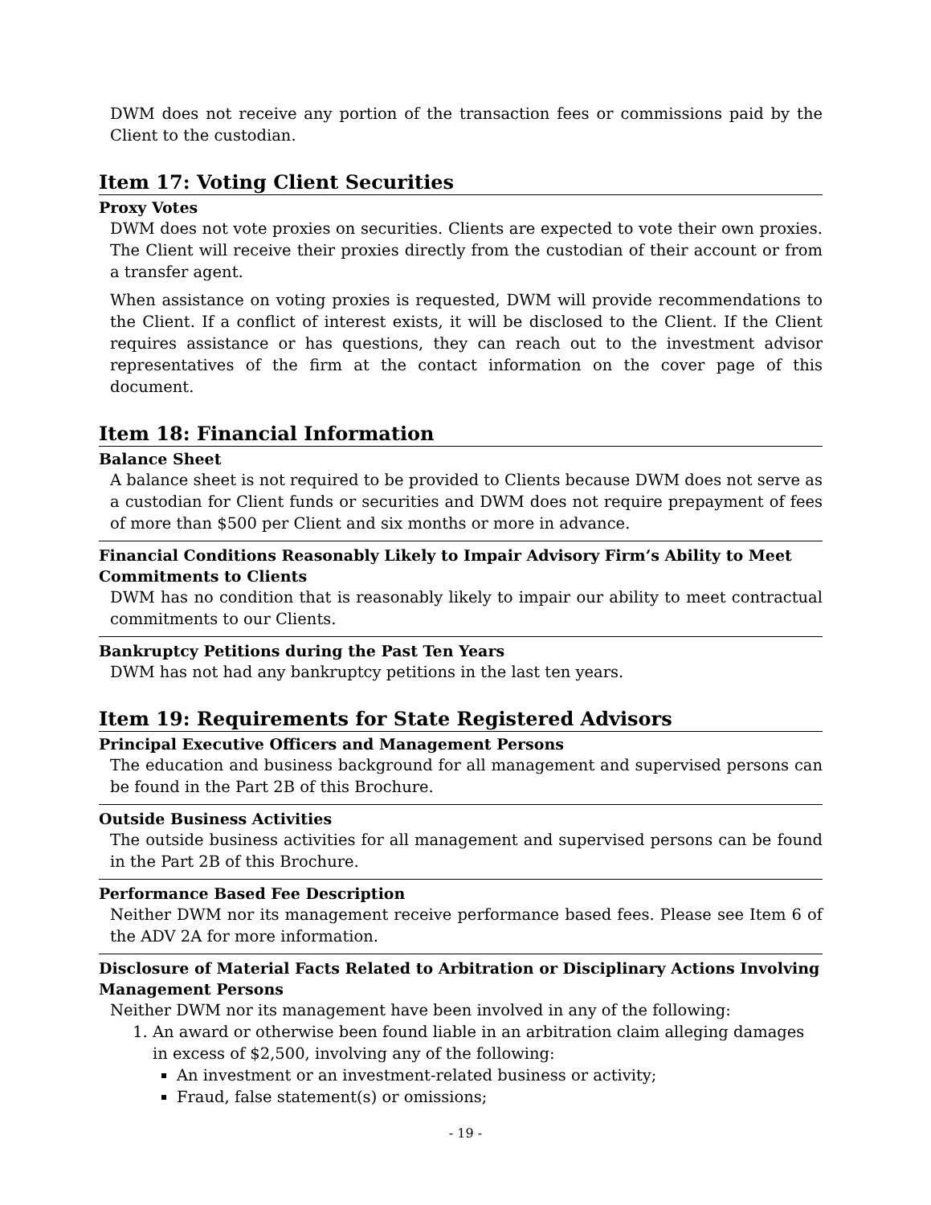DWM does not receive any portion of the transaction fees or commissions paid by the Client to the custodian.
Item 17: Voting Client Securities
Proxy Votes
DWM does not vote proxies on securities. Clients are expected to vote their own proxies. The Client will receive their proxies directly from the custodian of their account or from a transfer agent.
When assistance on voting proxies is requested, DWM will provide recommendations to the Client. If a conflict of interest exists, it will be disclosed to the Client. If the Client requires assistance or has questions, they can reach out to the investment advisor representatives of the firm at the contact information on the cover page of this document.
Item 18: Financial Information
Balance Sheet
A balance sheet is not required to be provided to Clients because DWM does not serve as a custodian for Client funds or securities and DWM does not require prepayment of fees of more than $500 per Client and six months or more in advance.
Financial Conditions Reasonably Likely to Impair Advisory Firm’s Ability to Meet Commitments to Clients
DWM has no condition that is reasonably likely to impair our ability to meet contractual commitments to our Clients.
Bankruptcy Petitions during the Past Ten Years
DWM has not had any bankruptcy petitions in the last ten years.
Item 19: Requirements for State Registered Advisors
Principal Executive Officers and Management Persons
The education and business background for all management and supervised persons can be found in the Part 2B of this Brochure.
Outside Business Activities
The outside business activities for all management and supervised persons can be found in the Part 2B of this Brochure.
Performance Based Fee Description
Neither DWM nor its management receive performance based fees. Please see Item 6 of the ADV 2A for more information.
Disclosure of Material Facts Related to Arbitration or Disciplinary Actions Involving Management Persons
Neither DWM nor its management have been involved in any of the following:
1. An award or otherwise been found liable in an arbitration claim alleging damages in excess of $2,500, involving any of the following:
An investment or an investment-related business or activity;
Fraud, false statement(s) or omissions;
- 19 -